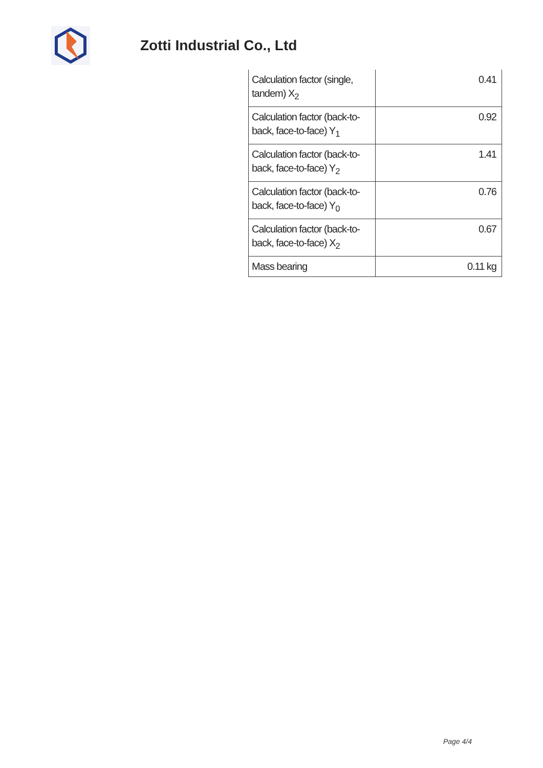Zotti Industrial Co., Ltd
| Calculation factor (single, tandem) X<sub>2</sub> | 0.41 |
| Calculation factor (back-to-back, face-to-face) Y<sub>1</sub> | 0.92 |
| Calculation factor (back-to-back, face-to-face) Y<sub>2</sub> | 1.41 |
| Calculation factor (back-to-back, face-to-face) Y<sub>0</sub> | 0.76 |
| Calculation factor (back-to-back, face-to-face) X<sub>2</sub> | 0.67 |
| Mass bearing | 0.11 kg |
Page 4/4